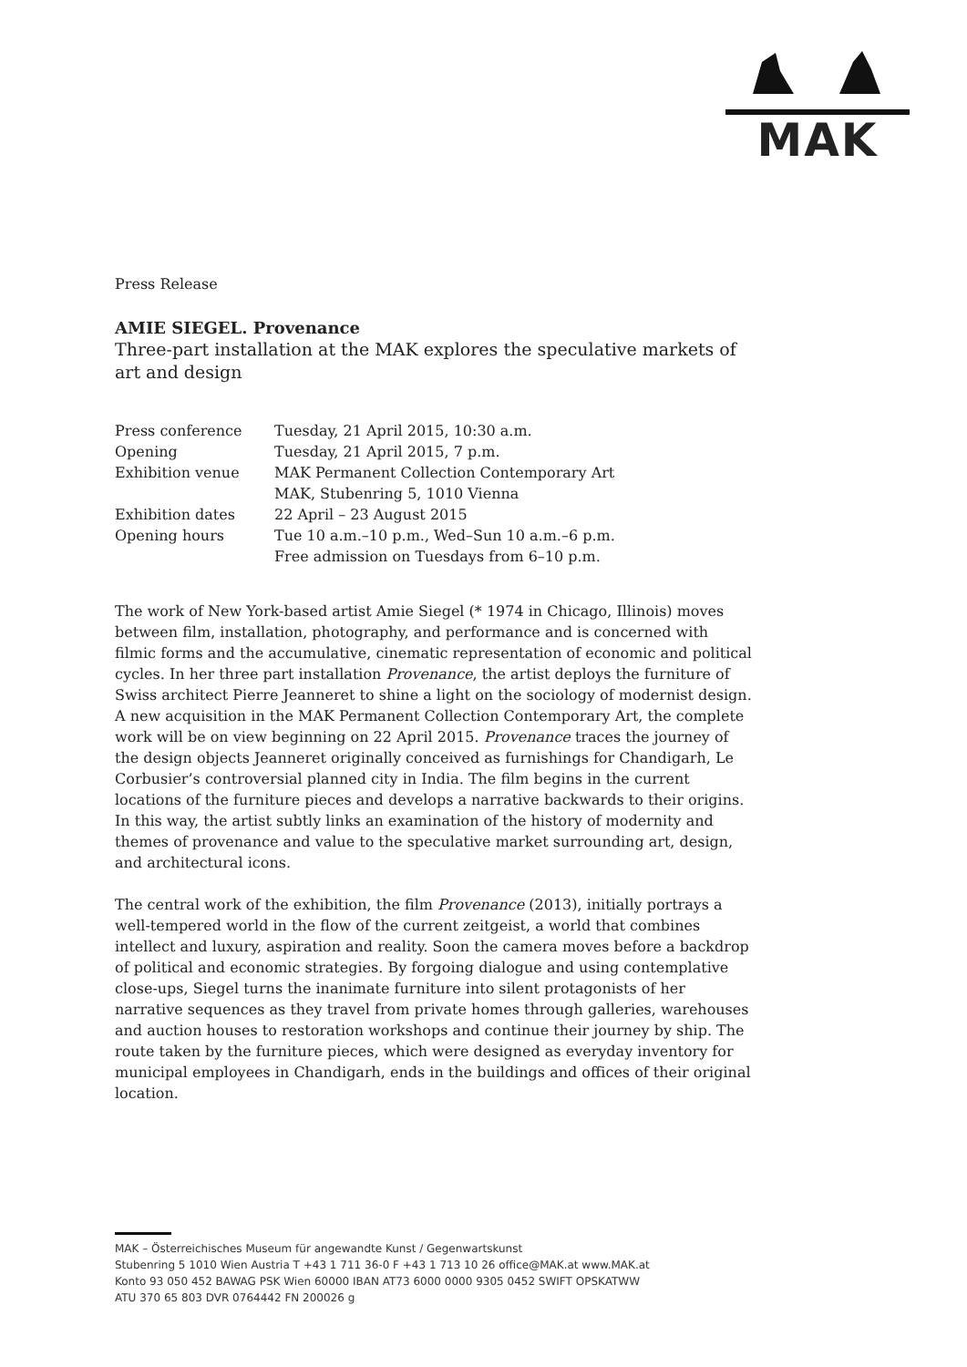MAK
Press Release
AMIE SIEGEL. Provenance
Three-part installation at the MAK explores the speculative markets of art and design
| Press conference | Tuesday, 21 April 2015, 10:30 a.m. |
| Opening | Tuesday, 21 April 2015, 7 p.m. |
| Exhibition venue | MAK Permanent Collection Contemporary Art MAK, Stubenring 5, 1010 Vienna |
| Exhibition dates | 22 April – 23 August 2015 |
| Opening hours | Tue 10 a.m.–10 p.m., Wed–Sun 10 a.m.–6 p.m. Free admission on Tuesdays from 6–10 p.m. |
The work of New York-based artist Amie Siegel (* 1974 in Chicago, Illinois) moves between film, installation, photography, and performance and is concerned with filmic forms and the accumulative, cinematic representation of economic and political cycles. In her three part installation Provenance, the artist deploys the furniture of Swiss architect Pierre Jeanneret to shine a light on the sociology of modernist design. A new acquisition in the MAK Permanent Collection Contemporary Art, the complete work will be on view beginning on 22 April 2015. Provenance traces the journey of the design objects Jeanneret originally conceived as furnishings for Chandigarh, Le Corbusier’s controversial planned city in India. The film begins in the current locations of the furniture pieces and develops a narrative backwards to their origins. In this way, the artist subtly links an examination of the history of modernity and themes of provenance and value to the speculative market surrounding art, design, and architectural icons.
The central work of the exhibition, the film Provenance (2013), initially portrays a well-tempered world in the flow of the current zeitgeist, a world that combines intellect and luxury, aspiration and reality. Soon the camera moves before a backdrop of political and economic strategies. By forgoing dialogue and using contemplative close-ups, Siegel turns the inanimate furniture into silent protagonists of her narrative sequences as they travel from private homes through galleries, warehouses and auction houses to restoration workshops and continue their journey by ship. The route taken by the furniture pieces, which were designed as everyday inventory for municipal employees in Chandigarh, ends in the buildings and offices of their original location.
MAK – Österreichisches Museum für angewandte Kunst / Gegenwartskunst
Stubenring 5 1010 Wien Austria T +43 1 711 36-0 F +43 1 713 10 26 office@MAK.at www.MAK.at
Konto 93 050 452 BAWAG PSK Wien 60000 IBAN AT73 6000 0000 9305 0452 SWIFT OPSKATWW
ATU 370 65 803 DVR 0764442 FN 200026 g